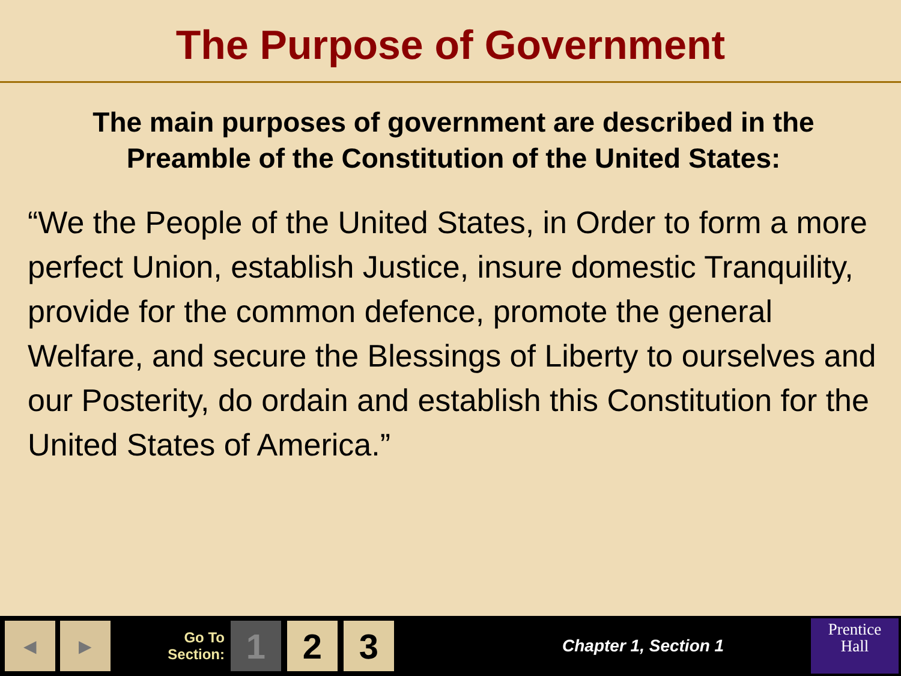The Purpose of Government
The main purposes of government are described in the Preamble of the Constitution of the United States:
“We the People of the United States, in Order to form a more perfect Union, establish Justice, insure domestic Tranquility, provide for the common defence, promote the general Welfare, and secure the Blessings of Liberty to ourselves and our Posterity, do ordain and establish this Constitution for the United States of America.”
◀ ▶
Go To Section:
1 2 3
Chapter 1, Section 1
Prentice
Hall